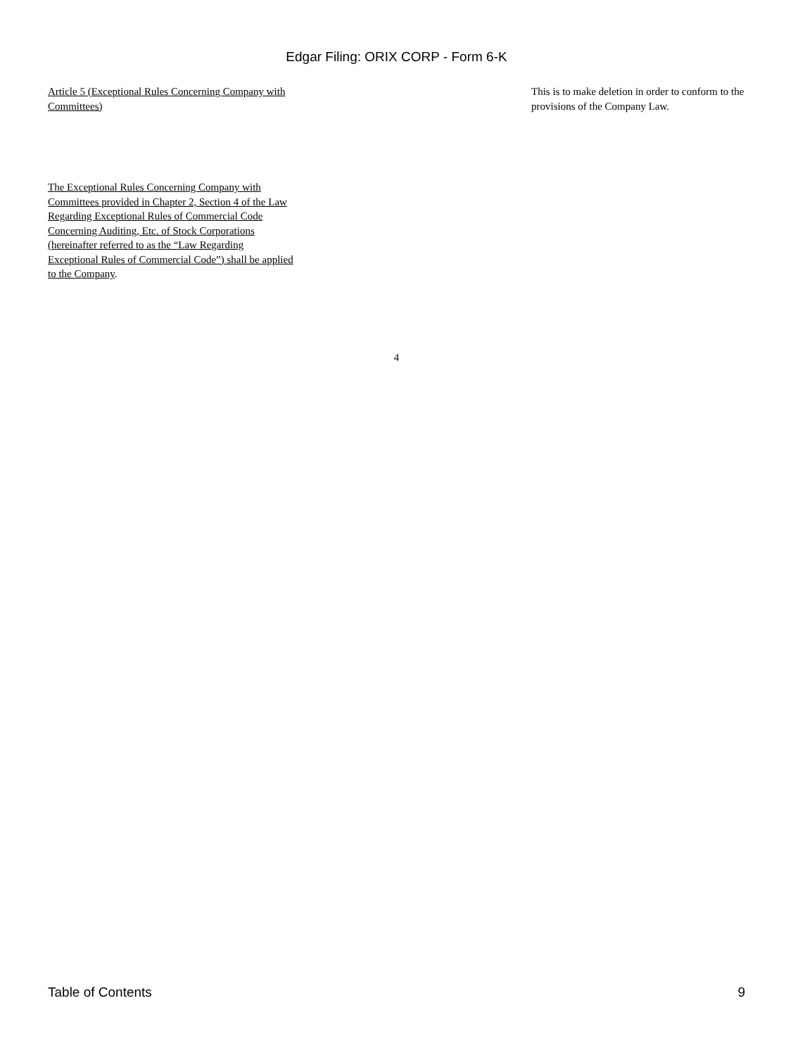Edgar Filing: ORIX CORP - Form 6-K
| Article 5 (Exceptional Rules Concerning Company with Committees) | | This is to make deletion in order to conform to the provisions of the Company Law. |
| The Exceptional Rules Concerning Company with Committees provided in Chapter 2, Section 4 of the Law Regarding Exceptional Rules of Commercial Code Concerning Auditing, Etc. of Stock Corporations (hereinafter referred to as the “Law Regarding Exceptional Rules of Commercial Code”) shall be applied to the Company . | | |
4
Table of Contents 9